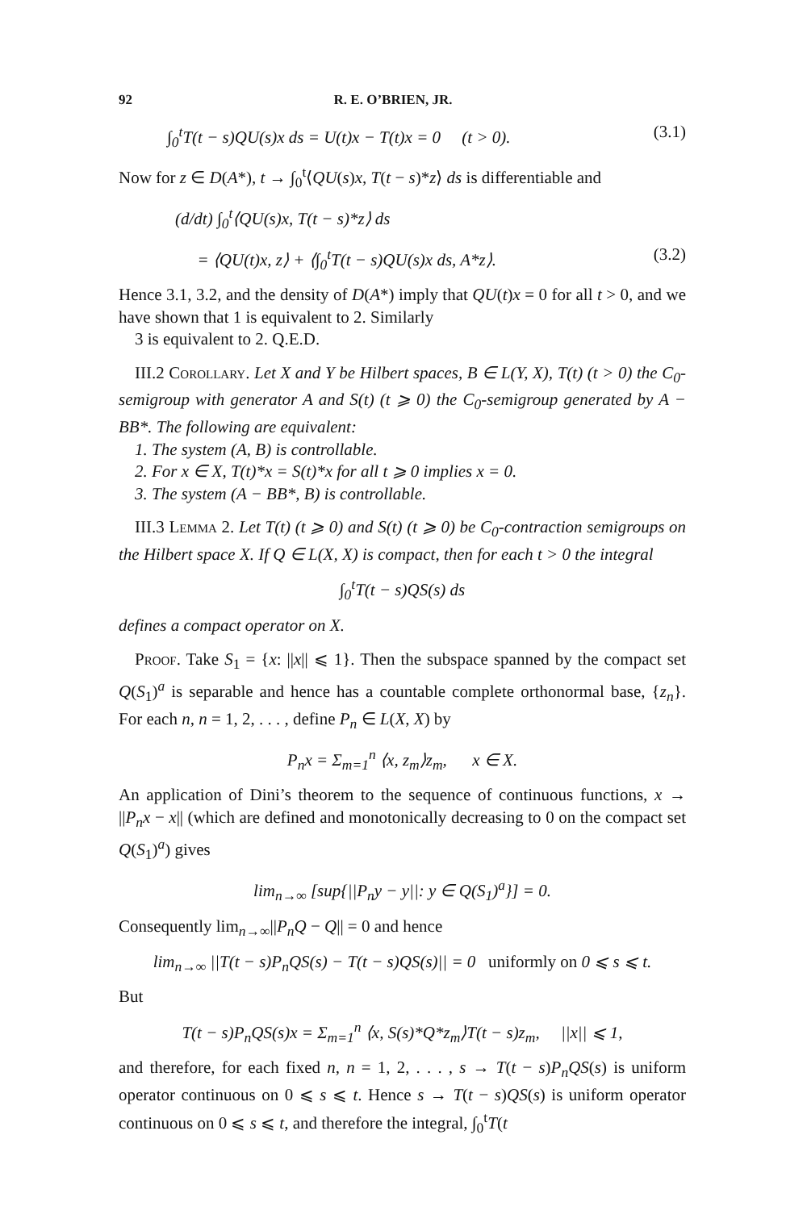92 R. E. O’BRIEN, JR.
∫<sub>0</sub><sup>t</sup>T(t − s)QU(s)x ds = U(t)x − T(t)x = 0 (t > 0). (3.1)
Now for z ∈ D(A*), t → ∫<sub>0</sub><sup>t</sup>⟨QU(s)x, T(t − s)*z⟩ ds is differentiable and
(d/dt) ∫<sub>0</sub><sup>t</sup>⟨QU(s)x, T(t − s)*z⟩ ds
= ⟨QU(t)x, z⟩ + ⟨∫<sub>0</sub><sup>t</sup>T(t − s)QU(s)x ds, A*z⟩. (3.2)
Hence 3.1, 3.2, and the density of D(A*) imply that QU(t)x = 0 for all t > 0, and we have shown that 1 is equivalent to 2. Similarly
3 is equivalent to 2. Q.E.D.
III.2 Corollary. Let X and Y be Hilbert spaces, B ∈ L(Y, X), T(t) (t > 0) the C<sub>0</sub>-semigroup with generator A and S(t) (t ⩾ 0) the C<sub>0</sub>-semigroup generated by A − BB*. The following are equivalent:
1. The system (A, B) is controllable.
2. For x ∈ X, T(t)*x = S(t)*x for all t ⩾ 0 implies x = 0.
3. The system (A − BB*, B) is controllable.
III.3 Lemma 2. Let T(t) (t ⩾ 0) and S(t) (t ⩾ 0) be C<sub>0</sub>-contraction semigroups on the Hilbert space X. If Q ∈ L(X, X) is compact, then for each t > 0 the integral
∫<sub>0</sub><sup>t</sup>T(t − s)QS(s) ds
defines a compact operator on X.
Proof. Take S<sub>1</sub> = {x: ||x|| ⩽ 1}. Then the subspace spanned by the compact set Q(S<sub>1</sub>)<sup>a</sup> is separable and hence has a countable complete orthonormal base, {z<sub>n</sub>}. For each n, n = 1, 2, . . . , define P<sub>n</sub> ∈ L(X, X) by
P<sub>n</sub>x = Σ<sub>m=1</sub><sup>n</sup> ⟨x, z<sub>m</sub>⟩z<sub>m</sub>, x ∈ X.
An application of Dini’s theorem to the sequence of continuous functions, x → ||P<sub>n</sub>x − x|| (which are defined and monotonically decreasing to 0 on the compact set Q(S<sub>1</sub>)<sup>a</sup>) gives
lim<sub>n→∞</sub> [sup{||P<sub>n</sub>y − y||: y ∈ Q(S<sub>1</sub>)<sup>a</sup>}] = 0.
Consequently lim<sub>n→∞</sub>||P<sub>n</sub>Q − Q|| = 0 and hence
lim<sub>n→∞</sub> ||T(t − s)P<sub>n</sub>QS(s) − T(t − s)QS(s)|| = 0 uniformly on 0 ⩽ s ⩽ t.
But
T(t − s)P<sub>n</sub>QS(s)x = Σ<sub>m=1</sub><sup>n</sup> ⟨x, S(s)*Q*z<sub>m</sub>⟩T(t − s)z<sub>m</sub>, ||x|| ⩽ 1,
and therefore, for each fixed n, n = 1, 2, . . . , s → T(t − s)P<sub>n</sub>QS(s) is uniform operator continuous on 0 ⩽ s ⩽ t. Hence s → T(t − s)QS(s) is uniform operator continuous on 0 ⩽ s ⩽ t, and therefore the integral, ∫<sub>0</sub><sup>t</sup>T(t